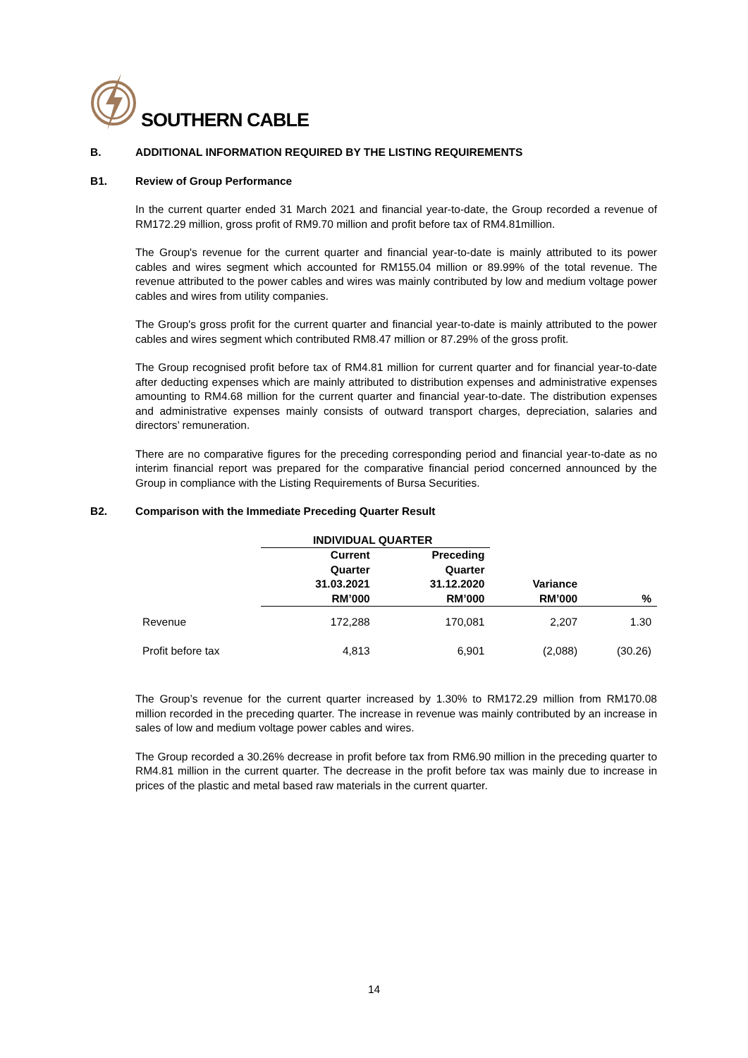SOUTHERN CABLE
B. ADDITIONAL INFORMATION REQUIRED BY THE LISTING REQUIREMENTS
B1. Review of Group Performance
In the current quarter ended 31 March 2021 and financial year-to-date, the Group recorded a revenue of RM172.29 million, gross profit of RM9.70 million and profit before tax of RM4.81million.
The Group's revenue for the current quarter and financial year-to-date is mainly attributed to its power cables and wires segment which accounted for RM155.04 million or 89.99% of the total revenue. The revenue attributed to the power cables and wires was mainly contributed by low and medium voltage power cables and wires from utility companies.
The Group's gross profit for the current quarter and financial year-to-date is mainly attributed to the power cables and wires segment which contributed RM8.47 million or 87.29% of the gross profit.
The Group recognised profit before tax of RM4.81 million for current quarter and for financial year-to-date after deducting expenses which are mainly attributed to distribution expenses and administrative expenses amounting to RM4.68 million for the current quarter and financial year-to-date. The distribution expenses and administrative expenses mainly consists of outward transport charges, depreciation, salaries and directors’ remuneration.
There are no comparative figures for the preceding corresponding period and financial year-to-date as no interim financial report was prepared for the comparative financial period concerned announced by the Group in compliance with the Listing Requirements of Bursa Securities.
B2. Comparison with the Immediate Preceding Quarter Result
| | INDIVIDUAL QUARTER | | | |
| --- | --- | --- | --- | --- |
| | Current Quarter 31.03.2021 RM’000 | Preceding Quarter 31.12.2020 RM’000 | Variance RM’000 | % |
| Revenue | 172,288 | 170,081 | 2,207 | 1.30 |
| Profit before tax | 4,813 | 6,901 | (2,088) | (30.26) |
The Group’s revenue for the current quarter increased by 1.30% to RM172.29 million from RM170.08 million recorded in the preceding quarter. The increase in revenue was mainly contributed by an increase in sales of low and medium voltage power cables and wires.
The Group recorded a 30.26% decrease in profit before tax from RM6.90 million in the preceding quarter to RM4.81 million in the current quarter. The decrease in the profit before tax was mainly due to increase in prices of the plastic and metal based raw materials in the current quarter.
14